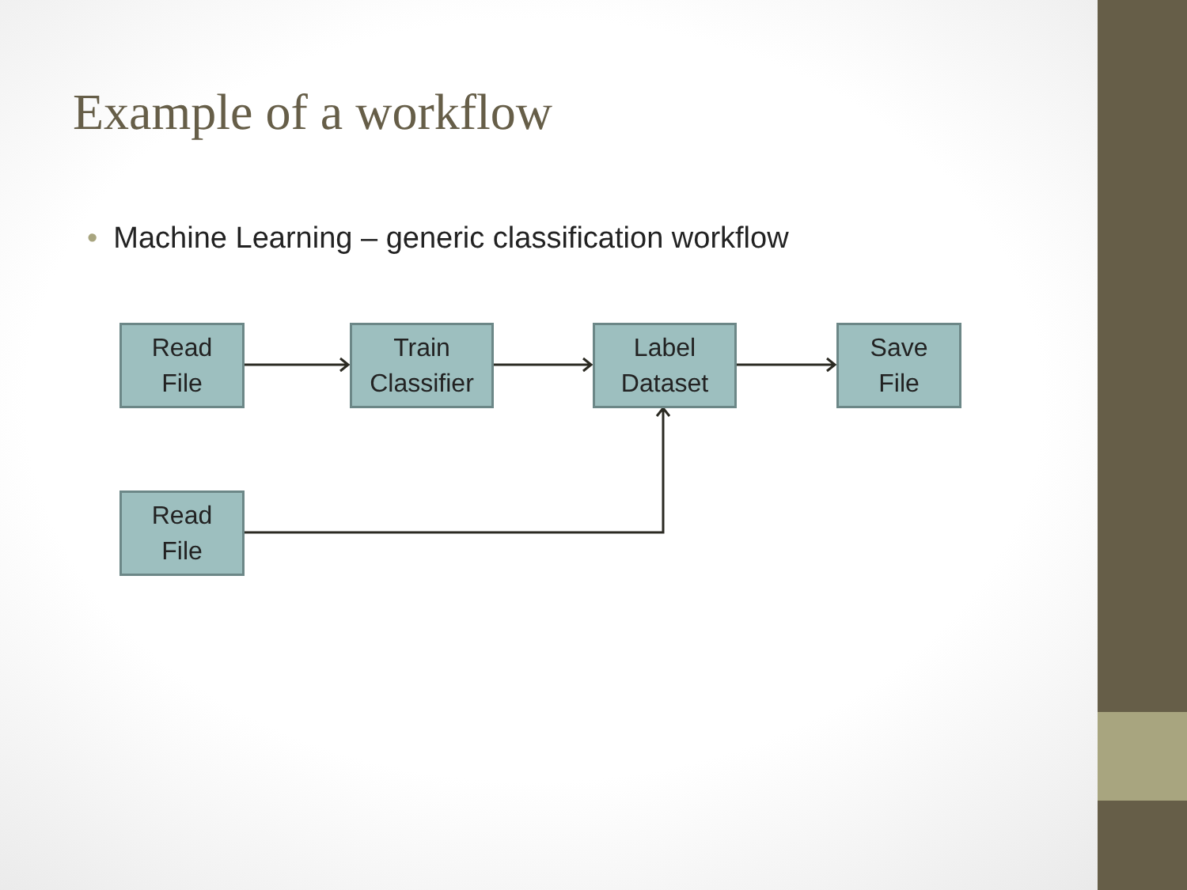Example of a workflow
• Machine Learning – generic classification workflow
Read
File
Train
Classifier
Label
Dataset
Save
File
Read
File